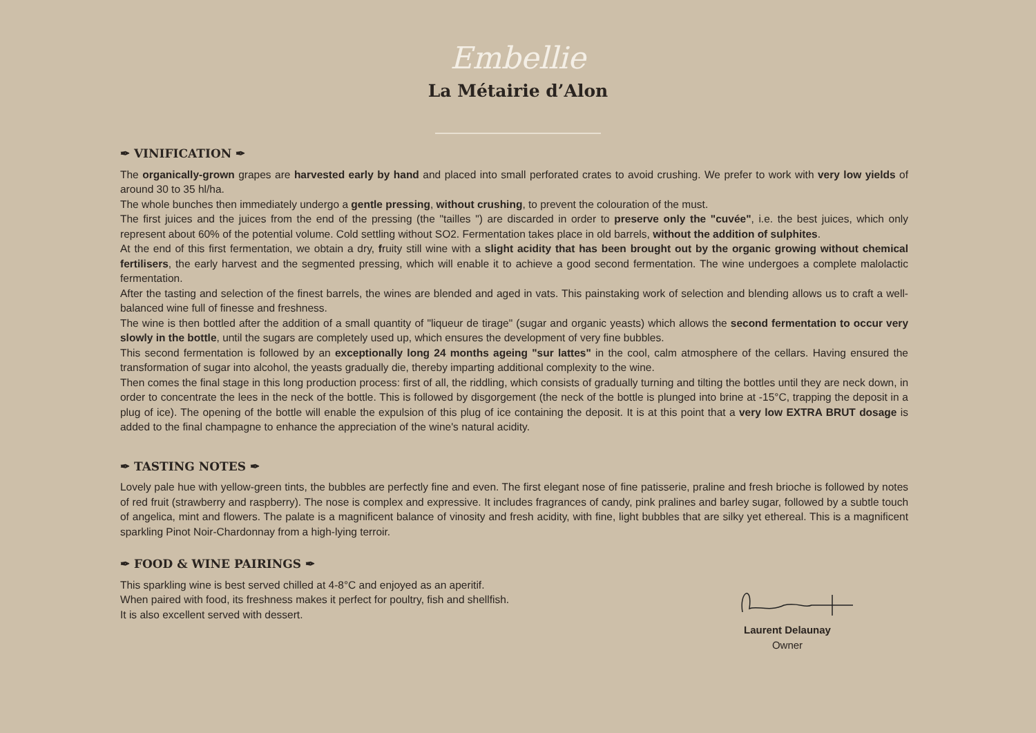Embellie
La Métairie d’Alon
✒ VINIFICATION ✒
The organically-grown grapes are harvested early by hand and placed into small perforated crates to avoid crushing. We prefer to work with very low yields of around 30 to 35 hl/ha.
The whole bunches then immediately undergo a gentle pressing, without crushing, to prevent the colouration of the must.
The first juices and the juices from the end of the pressing (the "tailles ") are discarded in order to preserve only the "cuvée", i.e. the best juices, which only represent about 60% of the potential volume. Cold settling without SO2. Fermentation takes place in old barrels, without the addition of sulphites.
At the end of this first fermentation, we obtain a dry, fruity still wine with a slight acidity that has been brought out by the organic growing without chemical fertilisers, the early harvest and the segmented pressing, which will enable it to achieve a good second fermentation. The wine undergoes a complete malolactic fermentation.
After the tasting and selection of the finest barrels, the wines are blended and aged in vats. This painstaking work of selection and blending allows us to craft a well-balanced wine full of finesse and freshness.
The wine is then bottled after the addition of a small quantity of "liqueur de tirage" (sugar and organic yeasts) which allows the second fermentation to occur very slowly in the bottle, until the sugars are completely used up, which ensures the development of very fine bubbles.
This second fermentation is followed by an exceptionally long 24 months ageing "sur lattes" in the cool, calm atmosphere of the cellars. Having ensured the transformation of sugar into alcohol, the yeasts gradually die, thereby imparting additional complexity to the wine.
Then comes the final stage in this long production process: first of all, the riddling, which consists of gradually turning and tilting the bottles until they are neck down, in order to concentrate the lees in the neck of the bottle. This is followed by disgorgement (the neck of the bottle is plunged into brine at -15°C, trapping the deposit in a plug of ice). The opening of the bottle will enable the expulsion of this plug of ice containing the deposit. It is at this point that a very low EXTRA BRUT dosage is added to the final champagne to enhance the appreciation of the wine's natural acidity.
✒ TASTING NOTES ✒
Lovely pale hue with yellow-green tints, the bubbles are perfectly fine and even. The first elegant nose of fine patisserie, praline and fresh brioche is followed by notes of red fruit (strawberry and raspberry). The nose is complex and expressive. It includes fragrances of candy, pink pralines and barley sugar, followed by a subtle touch of angelica, mint and flowers. The palate is a magnificent balance of vinosity and fresh acidity, with fine, light bubbles that are silky yet ethereal. This is a magnificent sparkling Pinot Noir-Chardonnay from a high-lying terroir.
✒ FOOD & WINE PAIRINGS ✒
This sparkling wine is best served chilled at 4-8°C and enjoyed as an aperitif.
When paired with food, its freshness makes it perfect for poultry, fish and shellfish.
It is also excellent served with dessert.
Laurent Delaunay
Owner